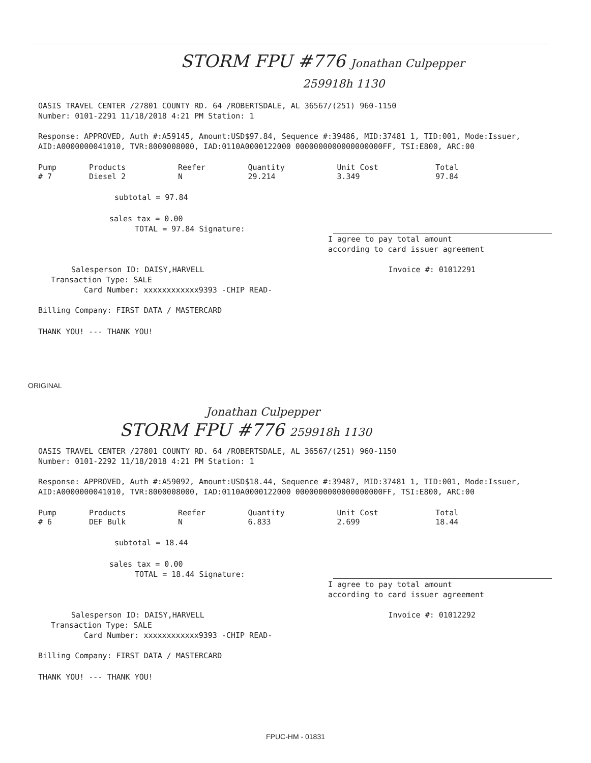STORM FPU #776 Jonathan Culpepper
259918h 1130
OASIS TRAVEL CENTER /27801 COUNTY RD. 64 /ROBERTSDALE, AL 36567/(251) 960-1150
Number: 0101-2291 11/18/2018 4:21 PM Station: 1
Response: APPROVED, Auth #:A59145, Amount:USD$97.84, Sequence #:39486, MID:37481 1, TID:001, Mode:Issuer, AID:A0000000041010, TVR:8000008000, IAD:0110A0000122000 0000000000000000000FF, TSI:E800, ARC:00
| Pump | Products | Reefer | Quantity | Unit Cost | Total |
| --- | --- | --- | --- | --- | --- |
| # 7 | Diesel 2 | N | 29.214 | 3.349 | 97.84 |
subtotal = 97.84
sales tax = 0.00
TOTAL = 97.84 Signature:
I agree to pay total amount
according to card issuer agreement
Salesperson ID: DAISY,HARVELL Invoice #: 01012291
Transaction Type: SALE
Card Number: xxxxxxxxxxxx9393 -CHIP READ-
Billing Company: FIRST DATA / MASTERCARD
THANK YOU! --- THANK YOU!
ORIGINAL
Jonathan Culpepper
STORM FPU #776 259918h 1130
OASIS TRAVEL CENTER /27801 COUNTY RD. 64 /ROBERTSDALE, AL 36567/(251) 960-1150
Number: 0101-2292 11/18/2018 4:21 PM Station: 1
Response: APPROVED, Auth #:A59092, Amount:USD$18.44, Sequence #:39487, MID:37481 1, TID:001, Mode:Issuer, AID:A0000000041010, TVR:8000008000, IAD:0110A0000122000 0000000000000000000FF, TSI:E800, ARC:00
| Pump | Products | Reefer | Quantity | Unit Cost | Total |
| --- | --- | --- | --- | --- | --- |
| # 6 | DEF Bulk | N | 6.833 | 2.699 | 18.44 |
subtotal = 18.44
sales tax = 0.00
TOTAL = 18.44 Signature:
I agree to pay total amount
according to card issuer agreement
Salesperson ID: DAISY,HARVELL Invoice #: 01012292
Transaction Type: SALE
Card Number: xxxxxxxxxxxx9393 -CHIP READ-
Billing Company: FIRST DATA / MASTERCARD
THANK YOU! --- THANK YOU!
FPUC-HM - 01831